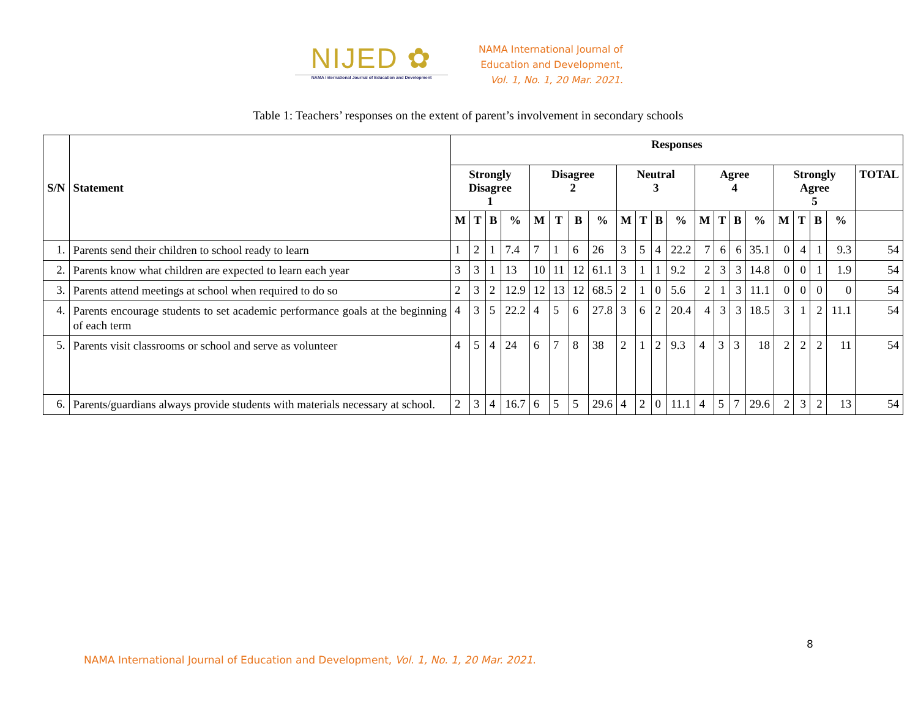NIJED ✿
NAMA International Journal of Education and Development
NAMA International Journal of
Education and Development,
Vol. 1, No. 1, 20 Mar. 2021.
Table 1: Teachers’ responses on the extent of parent’s involvement in secondary schools
| S/N | Statement | Responses | | | | | | | | | | | | | | | | | | | | |
| --- | --- | --- | --- | --- | --- | --- | --- | --- | --- | --- | --- | --- | --- | --- | --- | --- | --- | --- | --- | --- | --- | --- |
| | | Strongly Disagree 1 | | | | Disagree 2 | | | | Neutral 3 | | | | Agree 4 | | | | Strongly Agree 5 | | | | TOTAL |
| | | M | T | B | % | M | T | B | % | M | T | B | % | M | T | B | % | M | T | B | % | |
| 1. | Parents send their children to school ready to learn | 1 | 2 | 1 | 7.4 | 7 | 1 | 6 | 26 | 3 | 5 | 4 | 22.2 | 7 | 6 | 6 | 35.1 | 0 | 4 | 1 | 9.3 | 54 |
| 2. | Parents know what children are expected to learn each year | 3 | 3 | 1 | 13 | 10 | 11 | 12 | 61.1 | 3 | 1 | 1 | 9.2 | 2 | 3 | 3 | 14.8 | 0 | 0 | 1 | 1.9 | 54 |
| 3. | Parents attend meetings at school when required to do so | 2 | 3 | 2 | 12.9 | 12 | 13 | 12 | 68.5 | 2 | 1 | 0 | 5.6 | 2 | 1 | 3 | 11.1 | 0 | 0 | 0 | 0 | 54 |
| 4. | Parents encourage students to set academic performance goals at the beginning of each term | 4 | 3 | 5 | 22.2 | 4 | 5 | 6 | 27.8 | 3 | 6 | 2 | 20.4 | 4 | 3 | 3 | 18.5 | 3 | 1 | 2 | 11.1 | 54 |
| 5. | Parents visit classrooms or school and serve as volunteer | 4 | 5 | 4 | 24 | 6 | 7 | 8 | 38 | 2 | 1 | 2 | 9.3 | 4 | 3 | 3 | 18 | 2 | 2 | 2 | 11 | 54 |
| 6. | Parents/guardians always provide students with materials necessary at school. | 2 | 3 | 4 | 16.7 | 6 | 5 | 5 | 29.6 | 4 | 2 | 0 | 11.1 | 4 | 5 | 7 | 29.6 | 2 | 3 | 2 | 13 | 54 |
8
NAMA International Journal of Education and Development, Vol. 1, No. 1, 20 Mar. 2021.